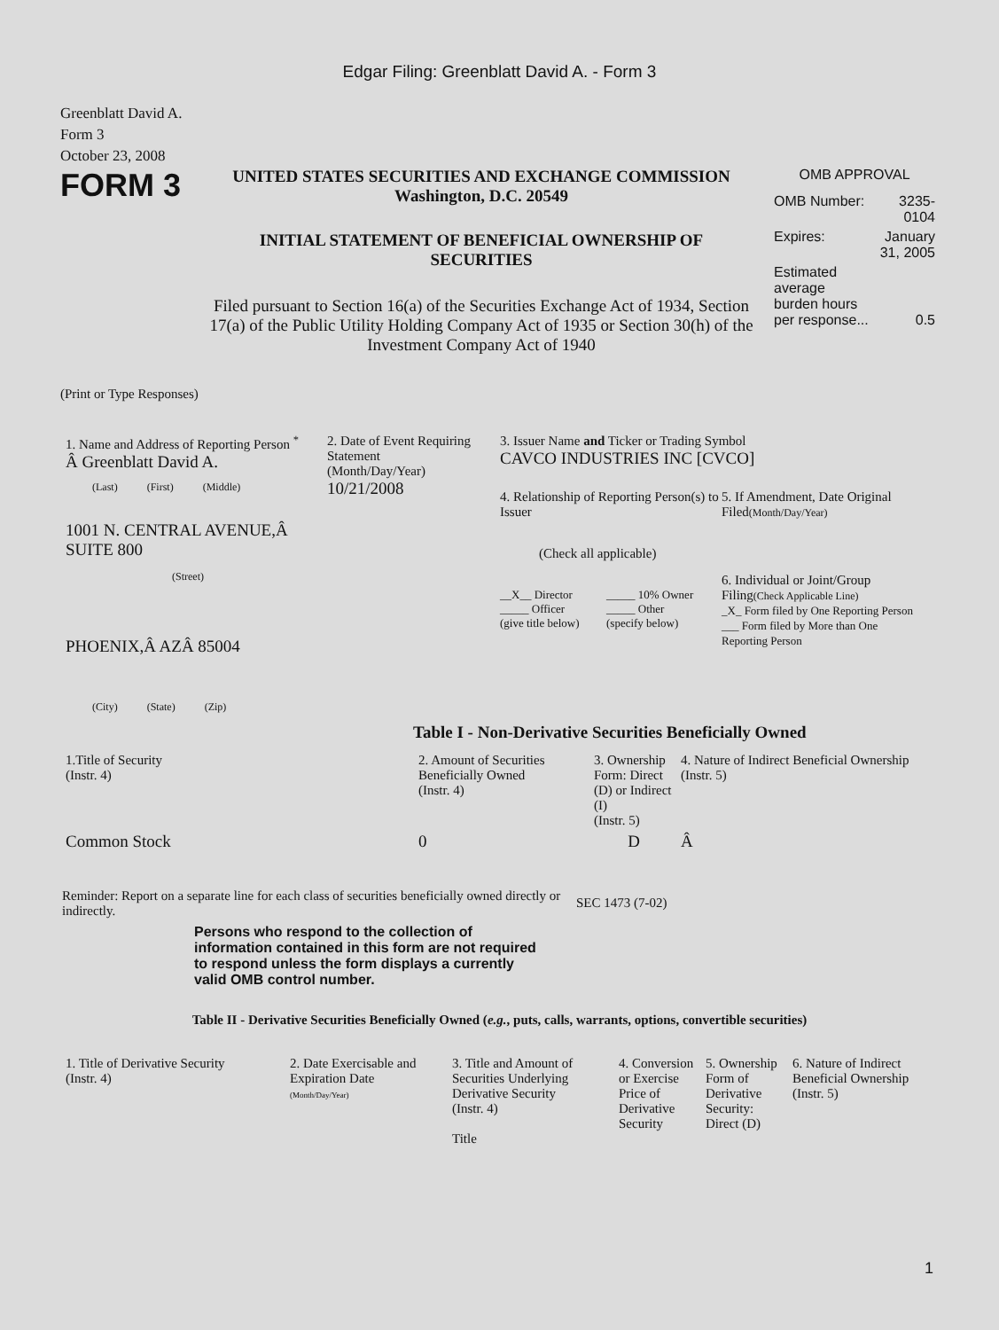Edgar Filing: Greenblatt David A. - Form 3
Greenblatt David A.
Form 3
October 23, 2008
FORM 3
UNITED STATES SECURITIES AND EXCHANGE COMMISSION
Washington, D.C. 20549
INITIAL STATEMENT OF BENEFICIAL OWNERSHIP OF SECURITIES
Filed pursuant to Section 16(a) of the Securities Exchange Act of 1934, Section 17(a) of the Public Utility Holding Company Act of 1935 or Section 30(h) of the Investment Company Act of 1940
OMB APPROVAL
| OMB Number: | 3235-0104 |
| Expires: | January 31, 2005 |
| Estimated average burden hours per response... | 0.5 |
(Print or Type Responses)
1. Name and Address of Reporting Person <sup>*</sup>
Â Greenblatt David A.
(Last) (First) (Middle)
1001 N. CENTRAL AVENUE,Â SUITE 800
(Street)
PHOENIX,Â AZÂ 85004
(City) (State) (Zip)
2. Date of Event Requiring Statement
(Month/Day/Year)
10/21/2008
3. Issuer Name and Ticker or Trading Symbol
CAVCO INDUSTRIES INC [CVCO]
4. Relationship of Reporting Person(s) to Issuer
(Check all applicable)
__X__ Director
_____ Officer
(give title below)
_____ 10% Owner
_____ Other
(specify below)
5. If Amendment, Date Original Filed(Month/Day/Year)
6. Individual or Joint/Group Filing(Check Applicable Line)
_X_ Form filed by One Reporting Person
___ Form filed by More than One Reporting Person
Table I - Non-Derivative Securities Beneficially Owned
| 1.Title of Security (Instr. 4) | 2. Amount of Securities Beneficially Owned (Instr. 4) | 3. Ownership Form: Direct (D) or Indirect (I) (Instr. 5) | 4. Nature of Indirect Beneficial Ownership (Instr. 5) |
| --- | --- | --- | --- |
| Common Stock | 0 | D | Â |
Reminder: Report on a separate line for each class of securities beneficially owned directly or indirectly.
SEC 1473 (7-02)
Persons who respond to the collection of information contained in this form are not required to respond unless the form displays a currently valid OMB control number.
Table II - Derivative Securities Beneficially Owned (e.g., puts, calls, warrants, options, convertible securities)
| 1. Title of Derivative Security (Instr. 4) | 2. Date Exercisable and Expiration Date (Month/Day/Year) | 3. Title and Amount of Securities Underlying Derivative Security (Instr. 4) Title | 4. Conversion or Exercise Price of Derivative Security | 5. Ownership Form of Derivative Security: Direct (D) | 6. Nature of Indirect Beneficial Ownership (Instr. 5) |
| --- | --- | --- | --- | --- | --- |
1